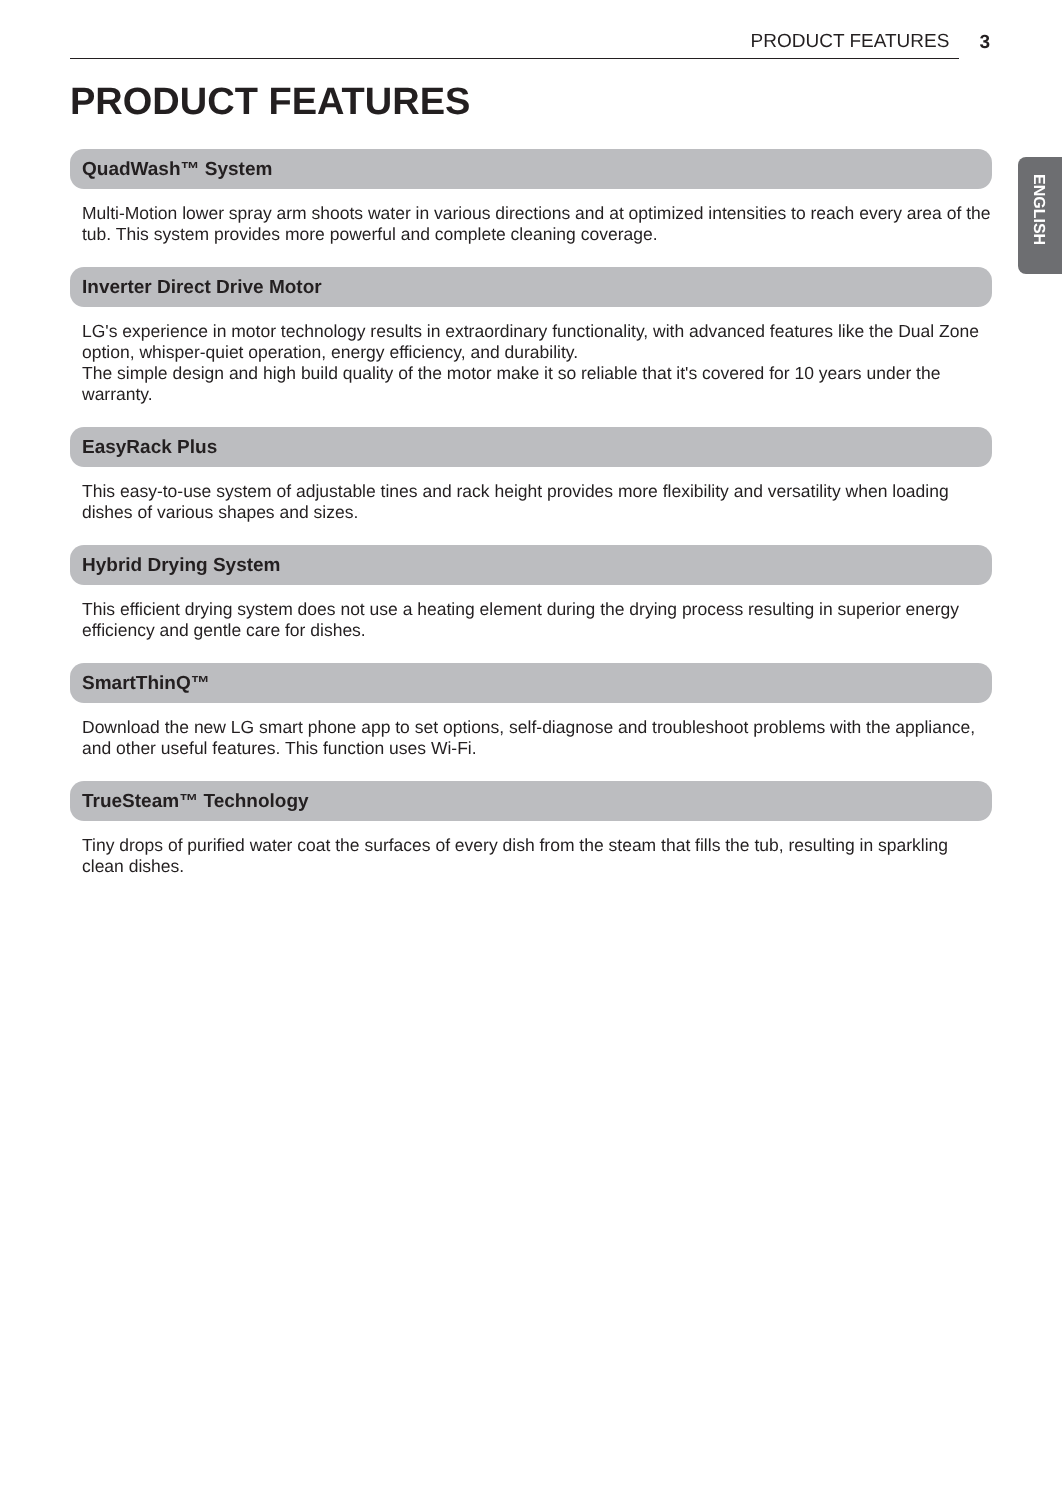PRODUCT FEATURES 3
ENGLISH
PRODUCT FEATURES
QuadWash™ System
Multi-Motion lower spray arm shoots water in various directions and at optimized intensities to reach every area of the tub. This system provides more powerful and complete cleaning coverage.
Inverter Direct Drive Motor
LG's experience in motor technology results in extraordinary functionality, with advanced features like the Dual Zone option, whisper-quiet operation, energy efficiency, and durability.
The simple design and high build quality of the motor make it so reliable that it's covered for 10 years under the warranty.
EasyRack Plus
This easy-to-use system of adjustable tines and rack height provides more flexibility and versatility when loading dishes of various shapes and sizes.
Hybrid Drying System
This efficient drying system does not use a heating element during the drying process resulting in superior energy efficiency and gentle care for dishes.
SmartThinQ™
Download the new LG smart phone app to set options, self-diagnose and troubleshoot problems with the appliance, and other useful features. This function uses Wi-Fi.
TrueSteam™ Technology
Tiny drops of purified water coat the surfaces of every dish from the steam that fills the tub, resulting in sparkling clean dishes.